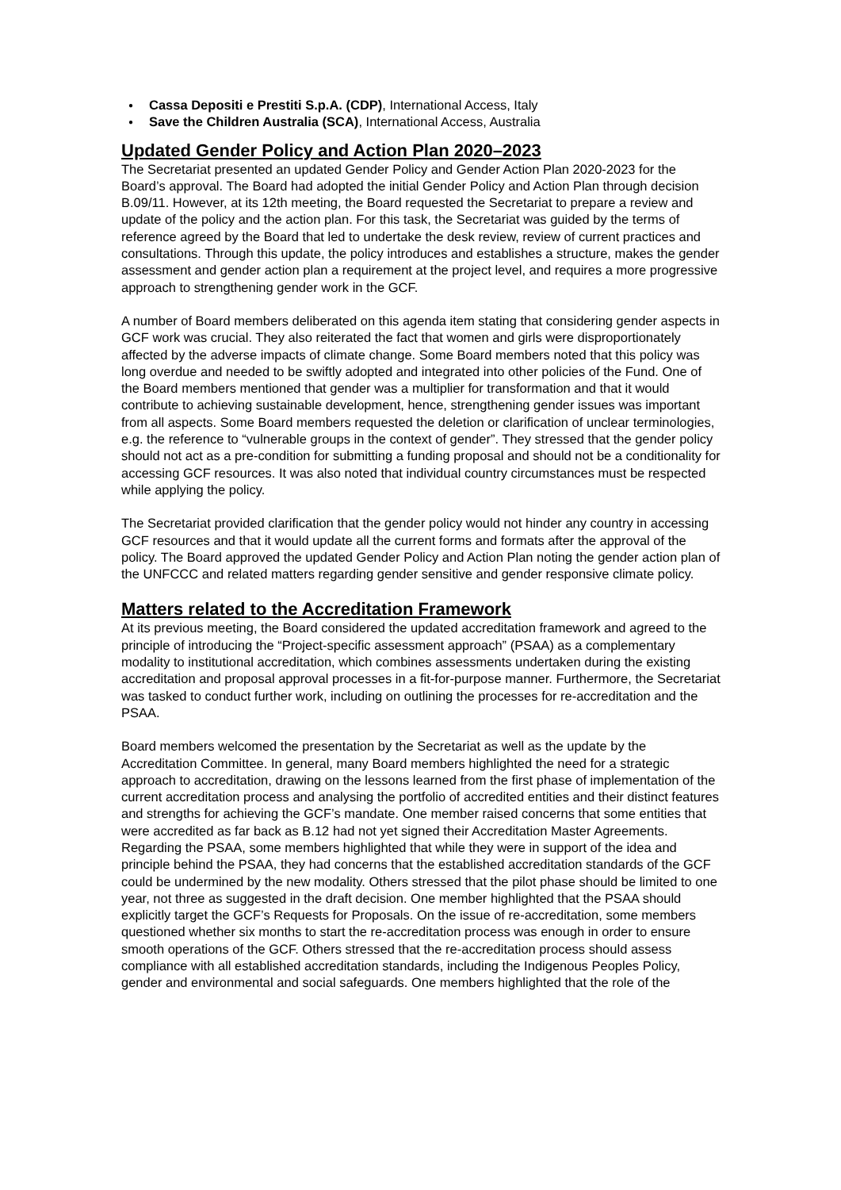● Cassa Depositi e Prestiti S.p.A. (CDP), International Access, Italy
● Save the Children Australia (SCA), International Access, Australia
Updated Gender Policy and Action Plan 2020–2023
The Secretariat presented an updated Gender Policy and Gender Action Plan 2020-2023 for the Board’s approval. The Board had adopted the initial Gender Policy and Action Plan through decision B.09/11. However, at its 12th meeting, the Board requested the Secretariat to prepare a review and update of the policy and the action plan. For this task, the Secretariat was guided by the terms of reference agreed by the Board that led to undertake the desk review, review of current practices and consultations. Through this update, the policy introduces and establishes a structure, makes the gender assessment and gender action plan a requirement at the project level, and requires a more progressive approach to strengthening gender work in the GCF.
A number of Board members deliberated on this agenda item stating that considering gender aspects in GCF work was crucial. They also reiterated the fact that women and girls were disproportionately affected by the adverse impacts of climate change. Some Board members noted that this policy was long overdue and needed to be swiftly adopted and integrated into other policies of the Fund. One of the Board members mentioned that gender was a multiplier for transformation and that it would contribute to achieving sustainable development, hence, strengthening gender issues was important from all aspects. Some Board members requested the deletion or clarification of unclear terminologies, e.g. the reference to “vulnerable groups in the context of gender”. They stressed that the gender policy should not act as a pre-condition for submitting a funding proposal and should not be a conditionality for accessing GCF resources. It was also noted that individual country circumstances must be respected while applying the policy.
The Secretariat provided clarification that the gender policy would not hinder any country in accessing GCF resources and that it would update all the current forms and formats after the approval of the policy. The Board approved the updated Gender Policy and Action Plan noting the gender action plan of the UNFCCC and related matters regarding gender sensitive and gender responsive climate policy.
Matters related to the Accreditation Framework
At its previous meeting, the Board considered the updated accreditation framework and agreed to the principle of introducing the “Project-specific assessment approach” (PSAA) as a complementary modality to institutional accreditation, which combines assessments undertaken during the existing accreditation and proposal approval processes in a fit-for-purpose manner. Furthermore, the Secretariat was tasked to conduct further work, including on outlining the processes for re-accreditation and the PSAA.
Board members welcomed the presentation by the Secretariat as well as the update by the Accreditation Committee. In general, many Board members highlighted the need for a strategic approach to accreditation, drawing on the lessons learned from the first phase of implementation of the current accreditation process and analysing the portfolio of accredited entities and their distinct features and strengths for achieving the GCF’s mandate. One member raised concerns that some entities that were accredited as far back as B.12 had not yet signed their Accreditation Master Agreements.
Regarding the PSAA, some members highlighted that while they were in support of the idea and principle behind the PSAA, they had concerns that the established accreditation standards of the GCF could be undermined by the new modality. Others stressed that the pilot phase should be limited to one year, not three as suggested in the draft decision. One member highlighted that the PSAA should explicitly target the GCF’s Requests for Proposals. On the issue of re-accreditation, some members questioned whether six months to start the re-accreditation process was enough in order to ensure smooth operations of the GCF. Others stressed that the re-accreditation process should assess compliance with all established accreditation standards, including the Indigenous Peoples Policy, gender and environmental and social safeguards. One members highlighted that the role of the